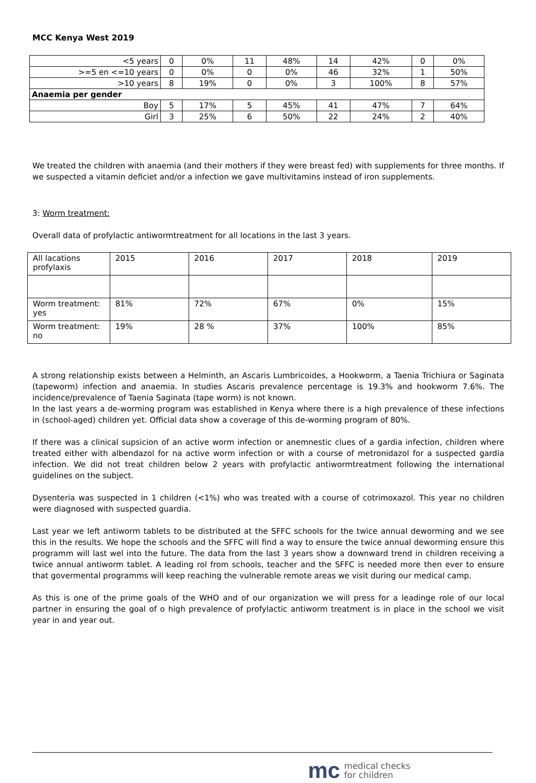MCC Kenya West 2019
| <5 years | 0 | 0% | 11 | 48% | 14 | 42% | 0 | 0% |
| >=5 en <=10 years | 0 | 0% | 0 | 0% | 46 | 32% | 1 | 50% |
| >10 years | 8 | 19% | 0 | 0% | 3 | 100% | 8 | 57% |
| Anaemia per gender | | | | | | | | |
| Boy | 5 | 17% | 5 | 45% | 41 | 47% | 7 | 64% |
| Girl | 3 | 25% | 6 | 50% | 22 | 24% | 2 | 40% |
We treated the children with anaemia (and their mothers if they were breast fed) with supplements for three months. If we suspected a vitamin deficiet and/or a infection we gave multivitamins instead of iron supplements.
3: Worm treatment:
Overall data of profylactic antiwormtreatment for all locations in the last 3 years.
| All lacations profylaxis | 2015 | 2016 | 2017 | 2018 | 2019 |
| Worm treatment: yes | 81% | 72% | 67% | 0% | 15% |
| Worm treatment: no | 19% | 28 % | 37% | 100% | 85% |
A strong relationship exists between a Helminth, an Ascaris Lumbricoides, a Hookworm, a Taenia Trichiura or Saginata (tapeworm) infection and anaemia. In studies Ascaris prevalence percentage is 19.3% and hookworm 7.6%. The incidence/prevalence of Taenia Saginata (tape worm) is not known.
In the last years a de-worming program was established in Kenya where there is a high prevalence of these infections in (school-aged) children yet. Official data show a coverage of this de-worming program of 80%.
If there was a clinical supsicion of an active worm infection or anemnestic clues of a gardia infection, children where treated either with albendazol for na active worm infection or with a course of metronidazol for a suspected gardia infection. We did not treat children below 2 years with profylactic antiwormtreatment following the international guidelines on the subject.
Dysenteria was suspected in 1 children (<1%) who was treated with a course of cotrimoxazol. This year no children were diagnosed with suspected guardia.
Last year we left antiworm tablets to be distributed at the SFFC schools for the twice annual deworming and we see this in the results. We hope the schools and the SFFC will find a way to ensure the twice annual deworming ensure this programm will last wel into the future. The data from the last 3 years show a downward trend in children receiving a twice annual antiworm tablet. A leading rol from schools, teacher and the SFFC is needed more then ever to ensure that govermental programms will keep reaching the vulnerable remote areas we visit during our medical camp.
As this is one of the prime goals of the WHO and of our organization we will press for a leadinge role of our local partner in ensuring the goal of o high prevalence of profylactic antiworm treatment is in place in the school we visit year in and year out.
mc medical checks
for children